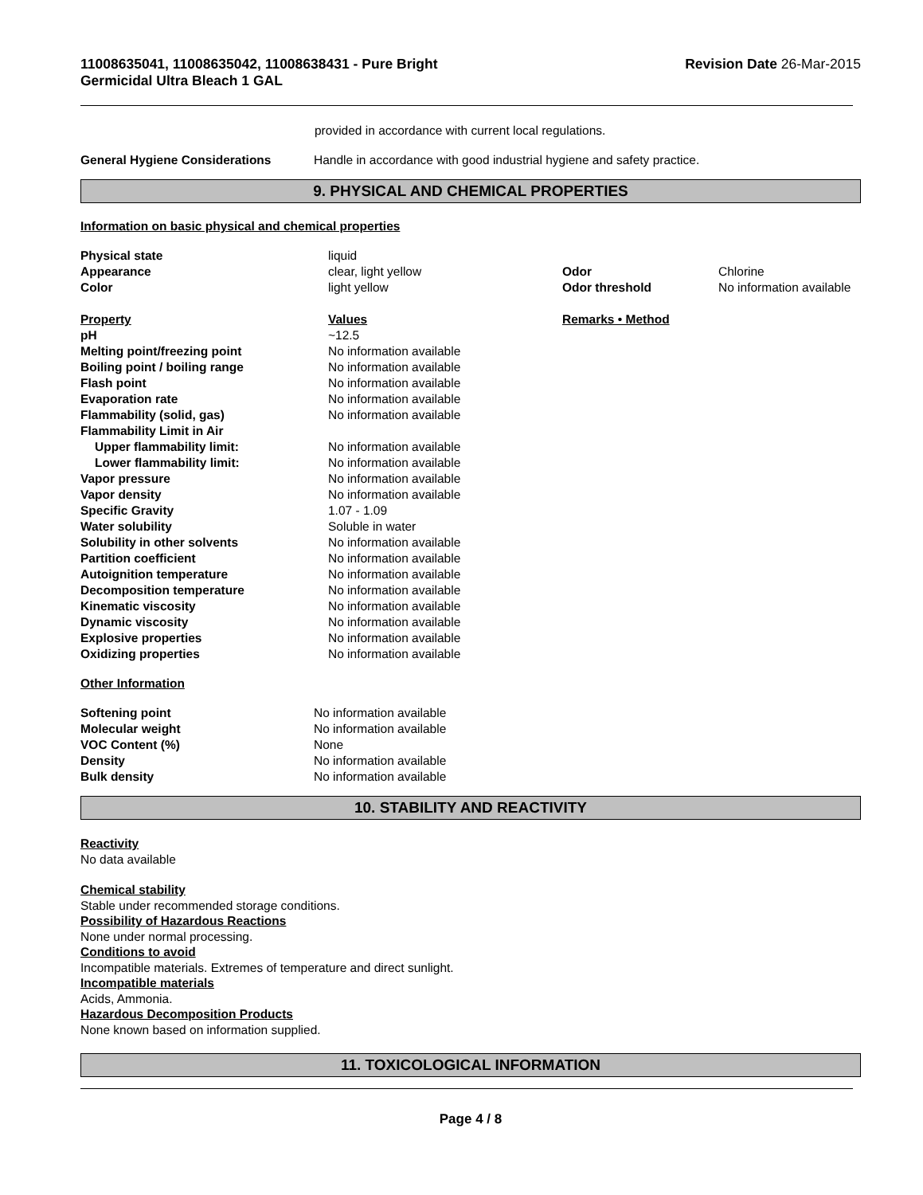11008635041, 11008635042, 11008638431 - Pure Bright
Germicidal Ultra Bleach 1 GAL
Revision Date 26-Mar-2015
provided in accordance with current local regulations.
| General Hygiene Considerations | Handle in accordance with good industrial hygiene and safety practice. |
9. PHYSICAL AND CHEMICAL PROPERTIES
Information on basic physical and chemical properties
| Physical state | liquid | | |
| Appearance | clear, light yellow | Odor | Chlorine |
| Color | light yellow | Odor threshold | No information available |
| Property | Values | Remarks • Method | |
| pH | ~12.5 | | |
| Melting point/freezing point | No information available | | |
| Boiling point / boiling range | No information available | | |
| Flash point | No information available | | |
| Evaporation rate | No information available | | |
| Flammability (solid, gas) | No information available | | |
| Flammability Limit in Air | | | |
| Upper flammability limit: | No information available | | |
| Lower flammability limit: | No information available | | |
| Vapor pressure | No information available | | |
| Vapor density | No information available | | |
| Specific Gravity | 1.07 - 1.09 | | |
| Water solubility | Soluble in water | | |
| Solubility in other solvents | No information available | | |
| Partition coefficient | No information available | | |
| Autoignition temperature | No information available | | |
| Decomposition temperature | No information available | | |
| Kinematic viscosity | No information available | | |
| Dynamic viscosity | No information available | | |
| Explosive properties | No information available | | |
| Oxidizing properties | No information available | | |
Other Information
| Softening point | No information available |
| Molecular weight | No information available |
| VOC Content (%) | None |
| Density | No information available |
| Bulk density | No information available |
10. STABILITY AND REACTIVITY
Reactivity
No data available
Chemical stability
Stable under recommended storage conditions.
Possibility of Hazardous Reactions
None under normal processing.
Conditions to avoid
Incompatible materials. Extremes of temperature and direct sunlight.
Incompatible materials
Acids, Ammonia.
Hazardous Decomposition Products
None known based on information supplied.
11. TOXICOLOGICAL INFORMATION
Page 4 / 8